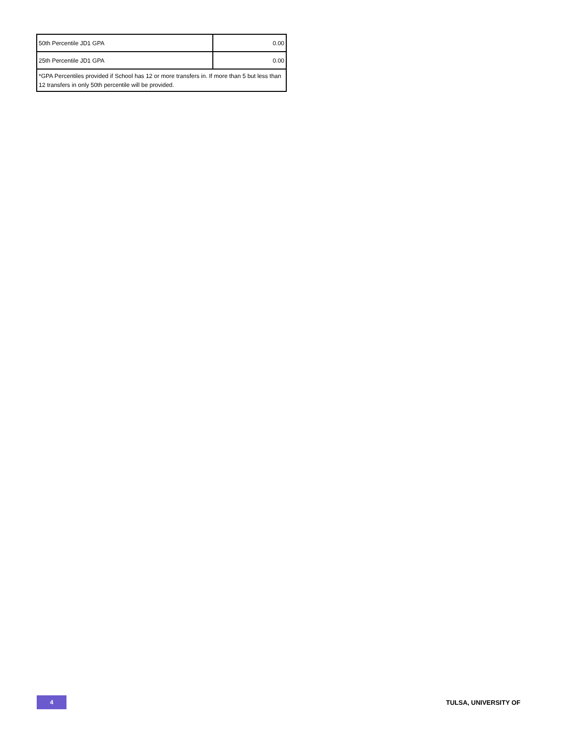| 50th Percentile JD1 GPA | 0.00 |
| 25th Percentile JD1 GPA | 0.00 |
| *GPA Percentiles provided if School has 12 or more transfers in. If more than 5 but less than 12 transfers in only 50th percentile will be provided. | |
4
TULSA, UNIVERSITY OF